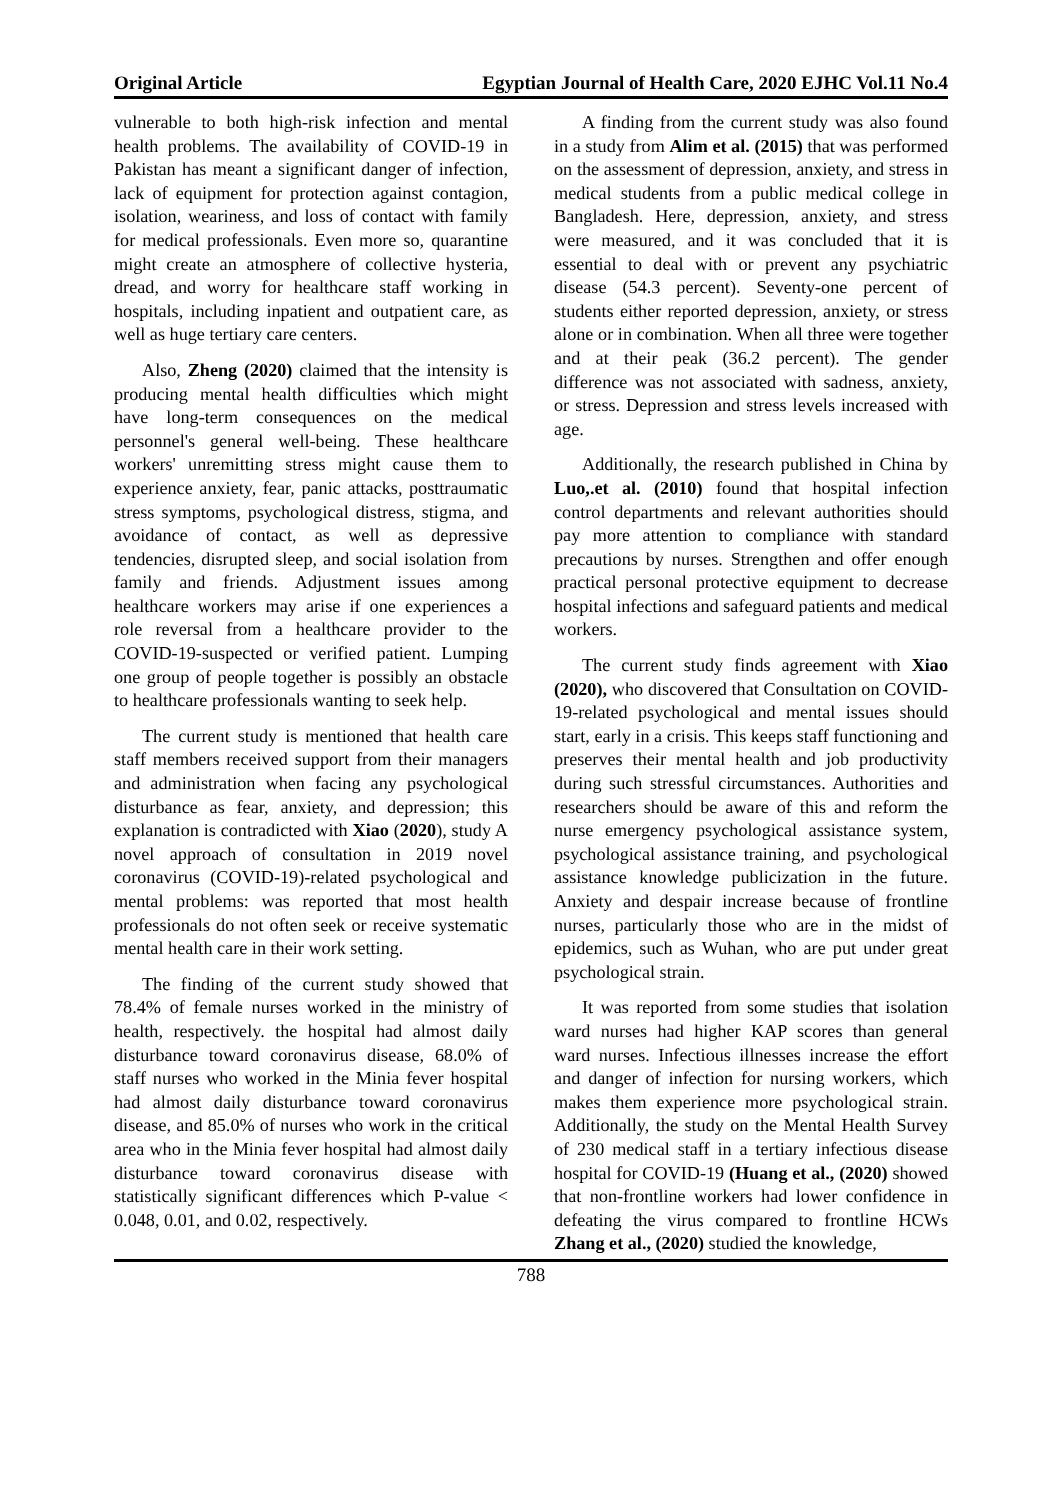Original Article Egyptian Journal of Health Care, 2020 EJHC Vol.11 No.4
vulnerable to both high-risk infection and mental health problems. The availability of COVID-19 in Pakistan has meant a significant danger of infection, lack of equipment for protection against contagion, isolation, weariness, and loss of contact with family for medical professionals. Even more so, quarantine might create an atmosphere of collective hysteria, dread, and worry for healthcare staff working in hospitals, including inpatient and outpatient care, as well as huge tertiary care centers.
Also, Zheng (2020) claimed that the intensity is producing mental health difficulties which might have long-term consequences on the medical personnel's general well-being. These healthcare workers' unremitting stress might cause them to experience anxiety, fear, panic attacks, posttraumatic stress symptoms, psychological distress, stigma, and avoidance of contact, as well as depressive tendencies, disrupted sleep, and social isolation from family and friends. Adjustment issues among healthcare workers may arise if one experiences a role reversal from a healthcare provider to the COVID-19-suspected or verified patient. Lumping one group of people together is possibly an obstacle to healthcare professionals wanting to seek help.
The current study is mentioned that health care staff members received support from their managers and administration when facing any psychological disturbance as fear, anxiety, and depression; this explanation is contradicted with Xiao (2020), study A novel approach of consultation in 2019 novel coronavirus (COVID-19)-related psychological and mental problems: was reported that most health professionals do not often seek or receive systematic mental health care in their work setting.
The finding of the current study showed that 78.4% of female nurses worked in the ministry of health, respectively. the hospital had almost daily disturbance toward coronavirus disease, 68.0% of staff nurses who worked in the Minia fever hospital had almost daily disturbance toward coronavirus disease, and 85.0% of nurses who work in the critical area who in the Minia fever hospital had almost daily disturbance toward coronavirus disease with statistically significant differences which P-value < 0.048, 0.01, and 0.02, respectively.
A finding from the current study was also found in a study from Alim et al. (2015) that was performed on the assessment of depression, anxiety, and stress in medical students from a public medical college in Bangladesh. Here, depression, anxiety, and stress were measured, and it was concluded that it is essential to deal with or prevent any psychiatric disease (54.3 percent). Seventy-one percent of students either reported depression, anxiety, or stress alone or in combination. When all three were together and at their peak (36.2 percent). The gender difference was not associated with sadness, anxiety, or stress. Depression and stress levels increased with age.
Additionally, the research published in China by Luo,.et al. (2010) found that hospital infection control departments and relevant authorities should pay more attention to compliance with standard precautions by nurses. Strengthen and offer enough practical personal protective equipment to decrease hospital infections and safeguard patients and medical workers.
The current study finds agreement with Xiao (2020), who discovered that Consultation on COVID-19-related psychological and mental issues should start, early in a crisis. This keeps staff functioning and preserves their mental health and job productivity during such stressful circumstances. Authorities and researchers should be aware of this and reform the nurse emergency psychological assistance system, psychological assistance training, and psychological assistance knowledge publicization in the future. Anxiety and despair increase because of frontline nurses, particularly those who are in the midst of epidemics, such as Wuhan, who are put under great psychological strain.
It was reported from some studies that isolation ward nurses had higher KAP scores than general ward nurses. Infectious illnesses increase the effort and danger of infection for nursing workers, which makes them experience more psychological strain. Additionally, the study on the Mental Health Survey of 230 medical staff in a tertiary infectious disease hospital for COVID-19 (Huang et al., (2020) showed that non-frontline workers had lower confidence in defeating the virus compared to frontline HCWs Zhang et al., (2020) studied the knowledge,
788